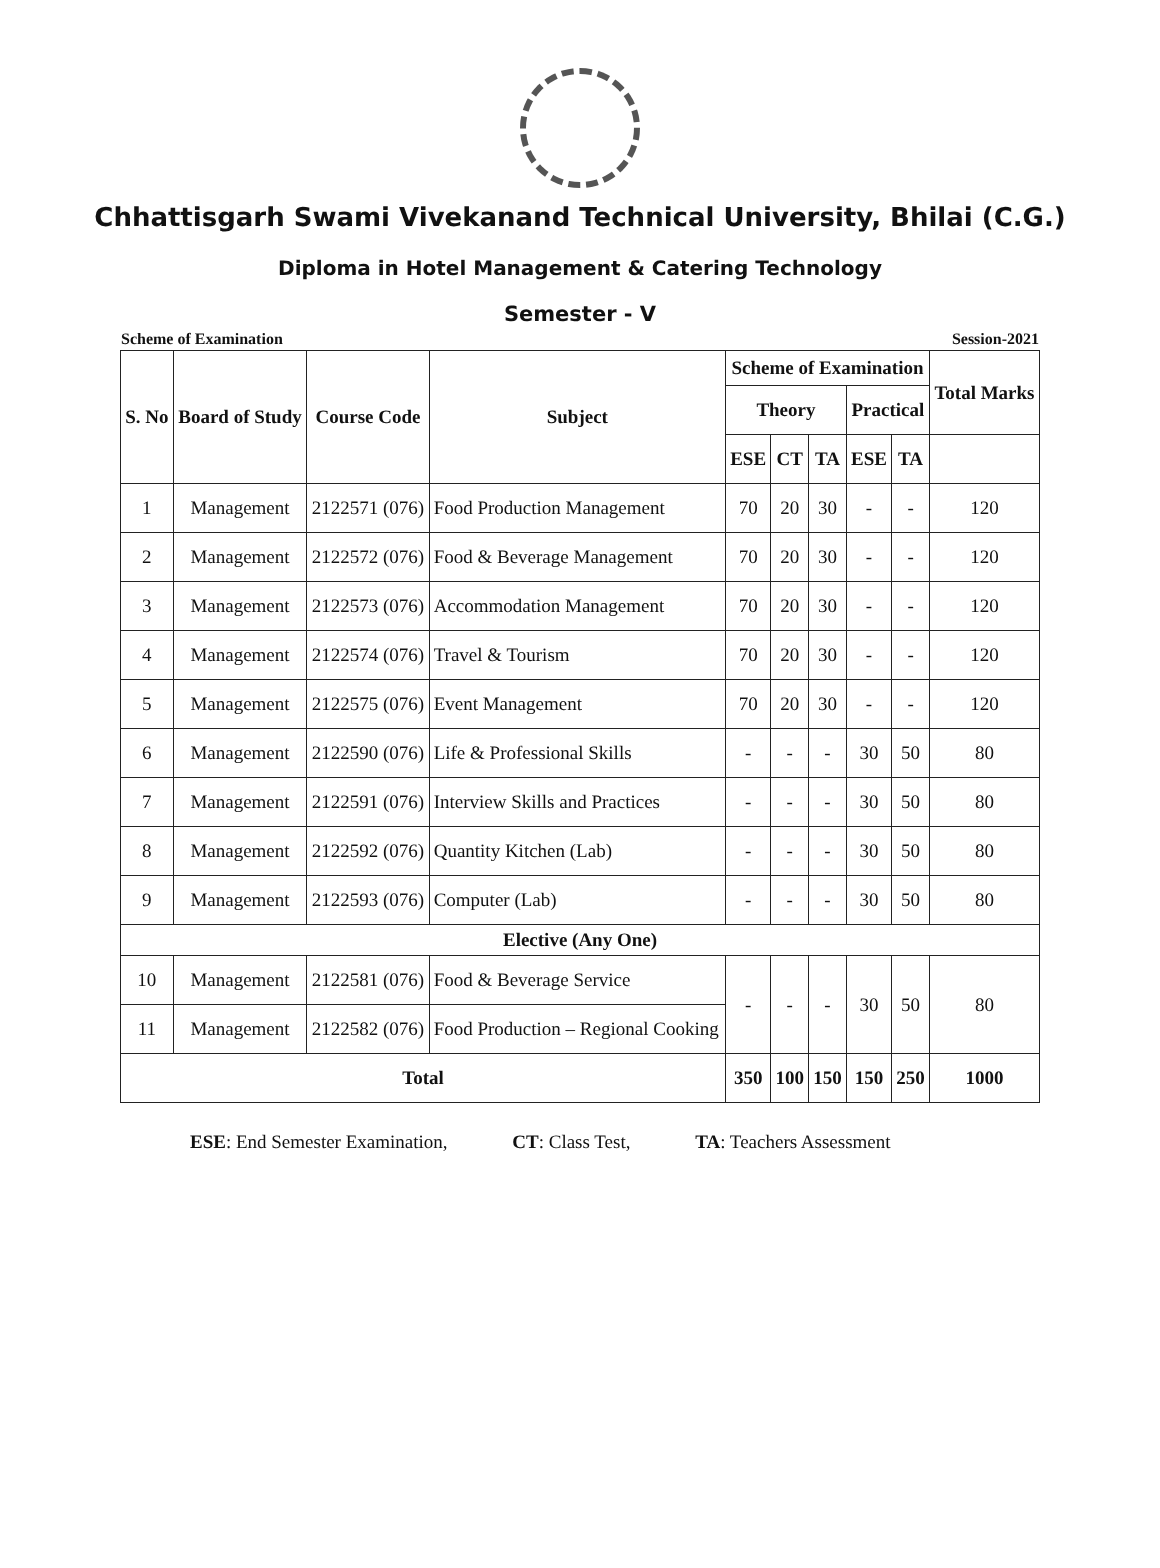Chhattisgarh Swami Vivekanand Technical University, Bhilai (C.G.)
Diploma in Hotel Management & Catering Technology
Semester - V
Scheme of Examination Session-2021
| S. No | Board of Study | Course Code | Subject | Scheme of Examination | | | | | Total Marks |
| --- | --- | --- | --- | --- | --- | --- | --- | --- | --- |
| | | | | Theory | | | Practical | | |
| | | | | ESE | CT | TA | ESE | TA | |
| 1 | Management | 2122571 (076) | Food Production Management | 70 | 20 | 30 | - | - | 120 |
| 2 | Management | 2122572 (076) | Food & Beverage Management | 70 | 20 | 30 | - | - | 120 |
| 3 | Management | 2122573 (076) | Accommodation Management | 70 | 20 | 30 | - | - | 120 |
| 4 | Management | 2122574 (076) | Travel & Tourism | 70 | 20 | 30 | - | - | 120 |
| 5 | Management | 2122575 (076) | Event Management | 70 | 20 | 30 | - | - | 120 |
| 6 | Management | 2122590 (076) | Life & Professional Skills | - | - | - | 30 | 50 | 80 |
| 7 | Management | 2122591 (076) | Interview Skills and Practices | - | - | - | 30 | 50 | 80 |
| 8 | Management | 2122592 (076) | Quantity Kitchen (Lab) | - | - | - | 30 | 50 | 80 |
| 9 | Management | 2122593 (076) | Computer (Lab) | - | - | - | 30 | 50 | 80 |
| Elective (Any One) | | | | | | | | | |
| 10 | Management | 2122581 (076) | Food & Beverage Service | - | - | - | 30 | 50 | 80 |
| 11 | Management | 2122582 (076) | Food Production – Regional Cooking | | | | | | |
| Total | | | | 350 | 100 | 150 | 150 | 250 | 1000 |
ESE: End Semester Examination, CT: Class Test, TA: Teachers Assessment